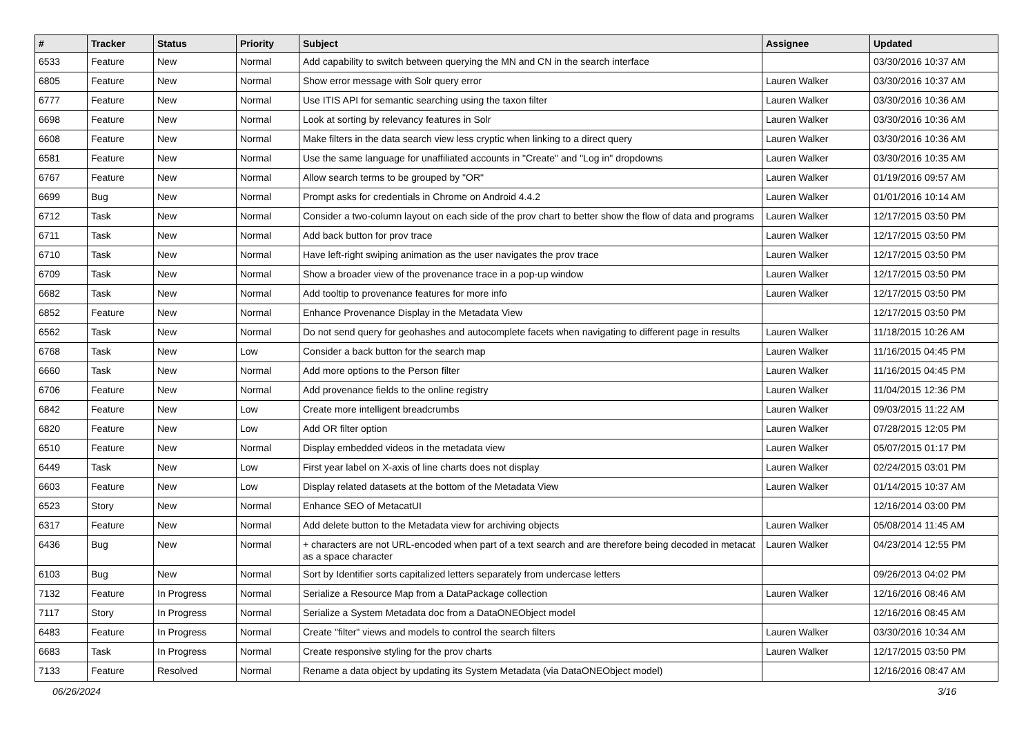| # | Tracker | Status | Priority | Subject | Assignee | Updated |
| --- | --- | --- | --- | --- | --- | --- |
| 6533 | Feature | New | Normal | Add capability to switch between querying the MN and CN in the search interface | | 03/30/2016 10:37 AM |
| 6805 | Feature | New | Normal | Show error message with Solr query error | Lauren Walker | 03/30/2016 10:37 AM |
| 6777 | Feature | New | Normal | Use ITIS API for semantic searching using the taxon filter | Lauren Walker | 03/30/2016 10:36 AM |
| 6698 | Feature | New | Normal | Look at sorting by relevancy features in Solr | Lauren Walker | 03/30/2016 10:36 AM |
| 6608 | Feature | New | Normal | Make filters in the data search view less cryptic when linking to a direct query | Lauren Walker | 03/30/2016 10:36 AM |
| 6581 | Feature | New | Normal | Use the same language for unaffiliated accounts in "Create" and "Log in" dropdowns | Lauren Walker | 03/30/2016 10:35 AM |
| 6767 | Feature | New | Normal | Allow search terms to be grouped by "OR" | Lauren Walker | 01/19/2016 09:57 AM |
| 6699 | Bug | New | Normal | Prompt asks for credentials in Chrome on Android 4.4.2 | Lauren Walker | 01/01/2016 10:14 AM |
| 6712 | Task | New | Normal | Consider a two-column layout on each side of the prov chart to better show the flow of data and programs | Lauren Walker | 12/17/2015 03:50 PM |
| 6711 | Task | New | Normal | Add back button for prov trace | Lauren Walker | 12/17/2015 03:50 PM |
| 6710 | Task | New | Normal | Have left-right swiping animation as the user navigates the prov trace | Lauren Walker | 12/17/2015 03:50 PM |
| 6709 | Task | New | Normal | Show a broader view of the provenance trace in a pop-up window | Lauren Walker | 12/17/2015 03:50 PM |
| 6682 | Task | New | Normal | Add tooltip to provenance features for more info | Lauren Walker | 12/17/2015 03:50 PM |
| 6852 | Feature | New | Normal | Enhance Provenance Display in the Metadata View | | 12/17/2015 03:50 PM |
| 6562 | Task | New | Normal | Do not send query for geohashes and autocomplete facets when navigating to different page in results | Lauren Walker | 11/18/2015 10:26 AM |
| 6768 | Task | New | Low | Consider a back button for the search map | Lauren Walker | 11/16/2015 04:45 PM |
| 6660 | Task | New | Normal | Add more options to the Person filter | Lauren Walker | 11/16/2015 04:45 PM |
| 6706 | Feature | New | Normal | Add provenance fields to the online registry | Lauren Walker | 11/04/2015 12:36 PM |
| 6842 | Feature | New | Low | Create more intelligent breadcrumbs | Lauren Walker | 09/03/2015 11:22 AM |
| 6820 | Feature | New | Low | Add OR filter option | Lauren Walker | 07/28/2015 12:05 PM |
| 6510 | Feature | New | Normal | Display embedded videos in the metadata view | Lauren Walker | 05/07/2015 01:17 PM |
| 6449 | Task | New | Low | First year label on X-axis of line charts does not display | Lauren Walker | 02/24/2015 03:01 PM |
| 6603 | Feature | New | Low | Display related datasets at the bottom of the Metadata View | Lauren Walker | 01/14/2015 10:37 AM |
| 6523 | Story | New | Normal | Enhance SEO of MetacatUI | | 12/16/2014 03:00 PM |
| 6317 | Feature | New | Normal | Add delete button to the Metadata view for archiving objects | Lauren Walker | 05/08/2014 11:45 AM |
| 6436 | Bug | New | Normal | + characters are not URL-encoded when part of a text search and are therefore being decoded in metacat as a space character | Lauren Walker | 04/23/2014 12:55 PM |
| 6103 | Bug | New | Normal | Sort by Identifier sorts capitalized letters separately from undercase letters | | 09/26/2013 04:02 PM |
| 7132 | Feature | In Progress | Normal | Serialize a Resource Map from a DataPackage collection | Lauren Walker | 12/16/2016 08:46 AM |
| 7117 | Story | In Progress | Normal | Serialize a System Metadata doc from a DataONEObject model | | 12/16/2016 08:45 AM |
| 6483 | Feature | In Progress | Normal | Create "filter" views and models to control the search filters | Lauren Walker | 03/30/2016 10:34 AM |
| 6683 | Task | In Progress | Normal | Create responsive styling for the prov charts | Lauren Walker | 12/17/2015 03:50 PM |
| 7133 | Feature | Resolved | Normal | Rename a data object by updating its System Metadata (via DataONEObject model) | | 12/16/2016 08:47 AM |
06/26/2024 3/16